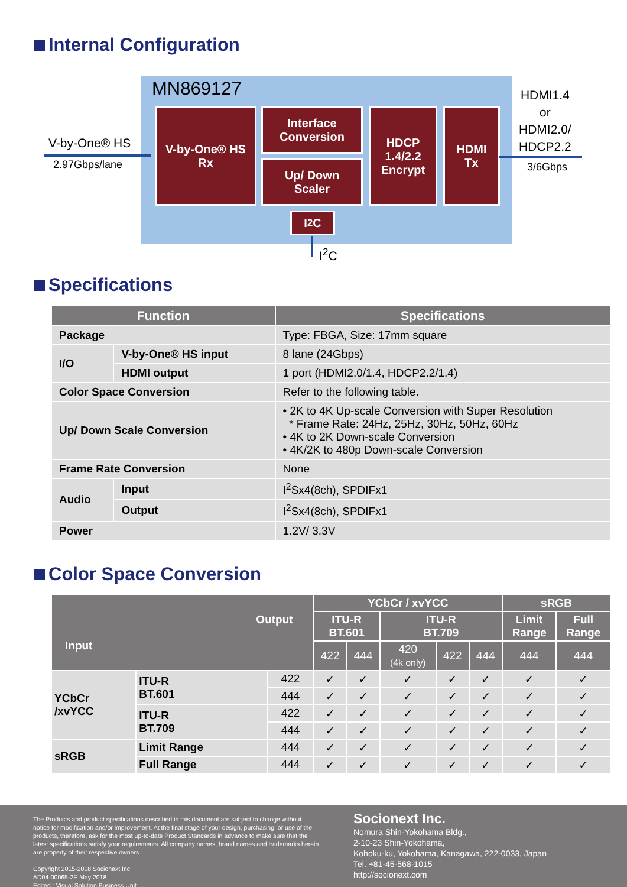Internal Configuration
MN869127
V-by-One® HS
2.97Gbps/lane
V-by-One® HS
Rx
Interface
Conversion
Up/ Down
Scaler
HDCP
1.4/2.2
Encrypt
HDMI
Tx
I<sup>2</sup>C
I<sup>2</sup>C
HDMI1.4
or
HDMI2.0/
HDCP2.2
3/6Gbps
Specifications
| Function | | Specifications |
| --- | --- | --- |
| Package | | Type: FBGA, Size: 17mm square |
| I/O | V-by-One® HS input | 8 lane (24Gbps) |
| | HDMI output | 1 port (HDMI2.0/1.4, HDCP2.2/1.4) |
| Color Space Conversion | | Refer to the following table. |
| Up/ Down Scale Conversion | | • 2K to 4K Up-scale Conversion with Super Resolution * Frame Rate: 24Hz, 25Hz, 30Hz, 50Hz, 60Hz • 4K to 2K Down-scale Conversion • 4K/2K to 480p Down-scale Conversion |
| Frame Rate Conversion | | None |
| Audio | Input | I<sup>2</sup>Sx4(8ch), SPDIFx1 |
| | Output | I<sup>2</sup>Sx4(8ch), SPDIFx1 |
| Power | | 1.2V/ 3.3V |
Color Space Conversion
| Output Input | | | YCbCr / xvYCC | | | | | sRGB | |
| --- | --- | --- | --- | --- | --- | --- | --- | --- | --- |
| | | | ITU-R BT.601 | | ITU-R BT.709 | | | Limit Range | Full Range |
| | | | 422 | 444 | 420 (4k only) | 422 | 444 | 444 | 444 |
| YCbCr /xvYCC | ITU-R BT.601 | 422 | ✓ | ✓ | ✓ | ✓ | ✓ | ✓ | ✓ |
| | | 444 | ✓ | ✓ | ✓ | ✓ | ✓ | ✓ | ✓ |
| | ITU-R BT.709 | 422 | ✓ | ✓ | ✓ | ✓ | ✓ | ✓ | ✓ |
| | | 444 | ✓ | ✓ | ✓ | ✓ | ✓ | ✓ | ✓ |
| sRGB | Limit Range | 444 | ✓ | ✓ | ✓ | ✓ | ✓ | ✓ | ✓ |
| | Full Range | 444 | ✓ | ✓ | ✓ | ✓ | ✓ | ✓ | ✓ |
The Products and product specifications described in this document are subject to change without notice for modification and/or improvement. At the final stage of your design, purchasing, or use of the products, therefore, ask for the most up-to-date Product Standards in advance to make sure that the latest specifications satisfy your requirements. All company names, brand names and trademarks herein are property of their respective owners.
Copyright 2015-2018 Socionext Inc.
AD04-00065-2E May 2018
Edited : Visual Solution Business Unit
Socionext Inc.
Nomura Shin-Yokohama Bldg.,
2-10-23 Shin-Yokohama,
Kohoku-ku, Yokohama, Kanagawa, 222-0033, Japan
Tel. +81-45-568-1015
http://socionext.com